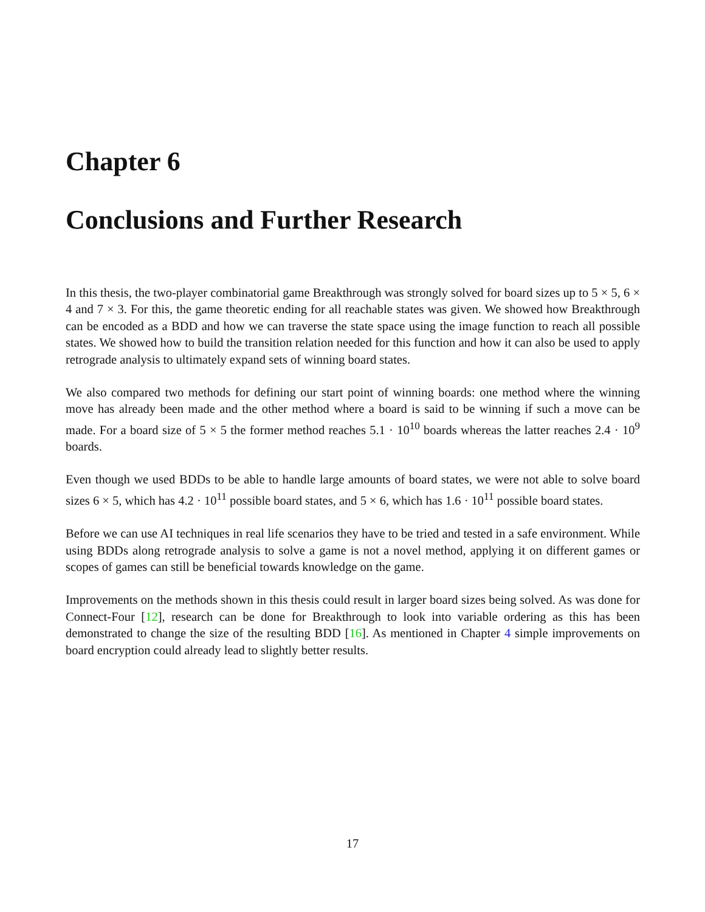Chapter 6
Conclusions and Further Research
In this thesis, the two-player combinatorial game Breakthrough was strongly solved for board sizes up to 5 × 5, 6 × 4 and 7 × 3. For this, the game theoretic ending for all reachable states was given. We showed how Breakthrough can be encoded as a BDD and how we can traverse the state space using the image function to reach all possible states. We showed how to build the transition relation needed for this function and how it can also be used to apply retrograde analysis to ultimately expand sets of winning board states.
We also compared two methods for defining our start point of winning boards: one method where the winning move has already been made and the other method where a board is said to be winning if such a move can be made. For a board size of 5 × 5 the former method reaches 5.1 · 10<sup>10</sup> boards whereas the latter reaches 2.4 · 10<sup>9</sup> boards.
Even though we used BDDs to be able to handle large amounts of board states, we were not able to solve board sizes 6 × 5, which has 4.2 · 10<sup>11</sup> possible board states, and 5 × 6, which has 1.6 · 10<sup>11</sup> possible board states.
Before we can use AI techniques in real life scenarios they have to be tried and tested in a safe environment. While using BDDs along retrograde analysis to solve a game is not a novel method, applying it on different games or scopes of games can still be beneficial towards knowledge on the game.
Improvements on the methods shown in this thesis could result in larger board sizes being solved. As was done for Connect-Four [12], research can be done for Breakthrough to look into variable ordering as this has been demonstrated to change the size of the resulting BDD [16]. As mentioned in Chapter 4 simple improvements on board encryption could already lead to slightly better results.
17